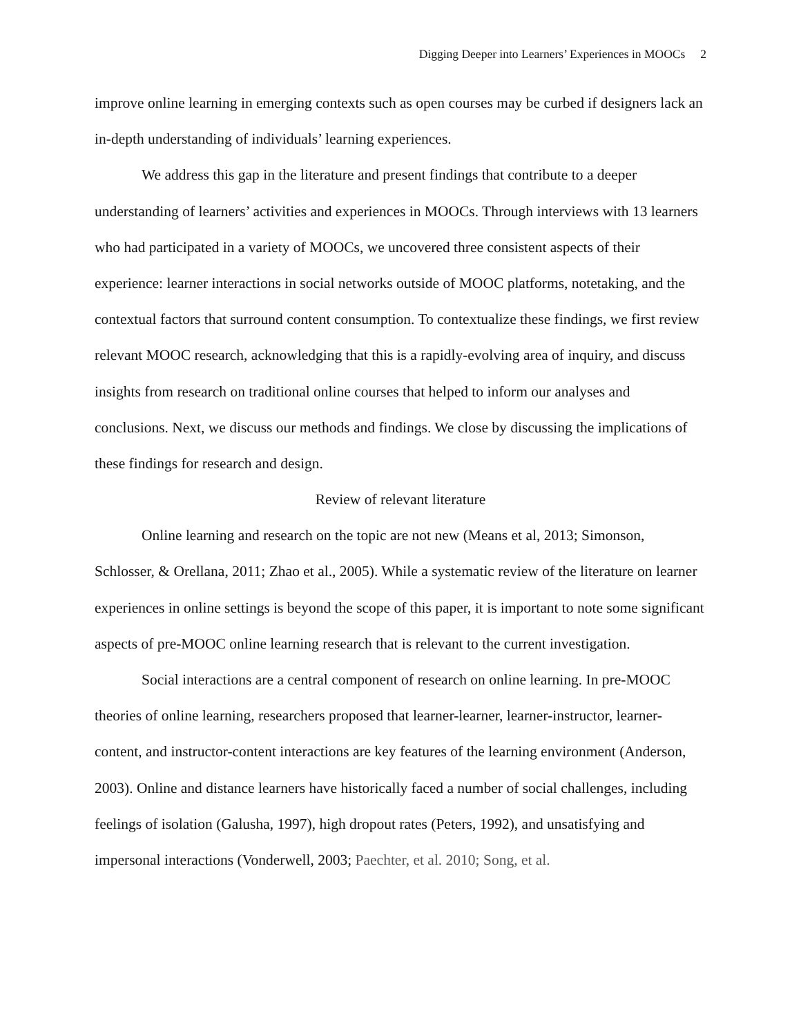Digging Deeper into Learners’ Experiences in MOOCs 2
improve online learning in emerging contexts such as open courses may be curbed if designers lack an in-depth understanding of individuals’ learning experiences.
We address this gap in the literature and present findings that contribute to a deeper understanding of learners’ activities and experiences in MOOCs. Through interviews with 13 learners who had participated in a variety of MOOCs, we uncovered three consistent aspects of their experience: learner interactions in social networks outside of MOOC platforms, notetaking, and the contextual factors that surround content consumption. To contextualize these findings, we first review relevant MOOC research, acknowledging that this is a rapidly-evolving area of inquiry, and discuss insights from research on traditional online courses that helped to inform our analyses and conclusions. Next, we discuss our methods and findings. We close by discussing the implications of these findings for research and design.
Review of relevant literature
Online learning and research on the topic are not new (Means et al, 2013; Simonson, Schlosser, & Orellana, 2011; Zhao et al., 2005). While a systematic review of the literature on learner experiences in online settings is beyond the scope of this paper, it is important to note some significant aspects of pre-MOOC online learning research that is relevant to the current investigation.
Social interactions are a central component of research on online learning. In pre-MOOC theories of online learning, researchers proposed that learner-learner, learner-instructor, learner-content, and instructor-content interactions are key features of the learning environment (Anderson, 2003). Online and distance learners have historically faced a number of social challenges, including feelings of isolation (Galusha, 1997), high dropout rates (Peters, 1992), and unsatisfying and impersonal interactions (Vonderwell, 2003; Paechter, et al. 2010; Song, et al.